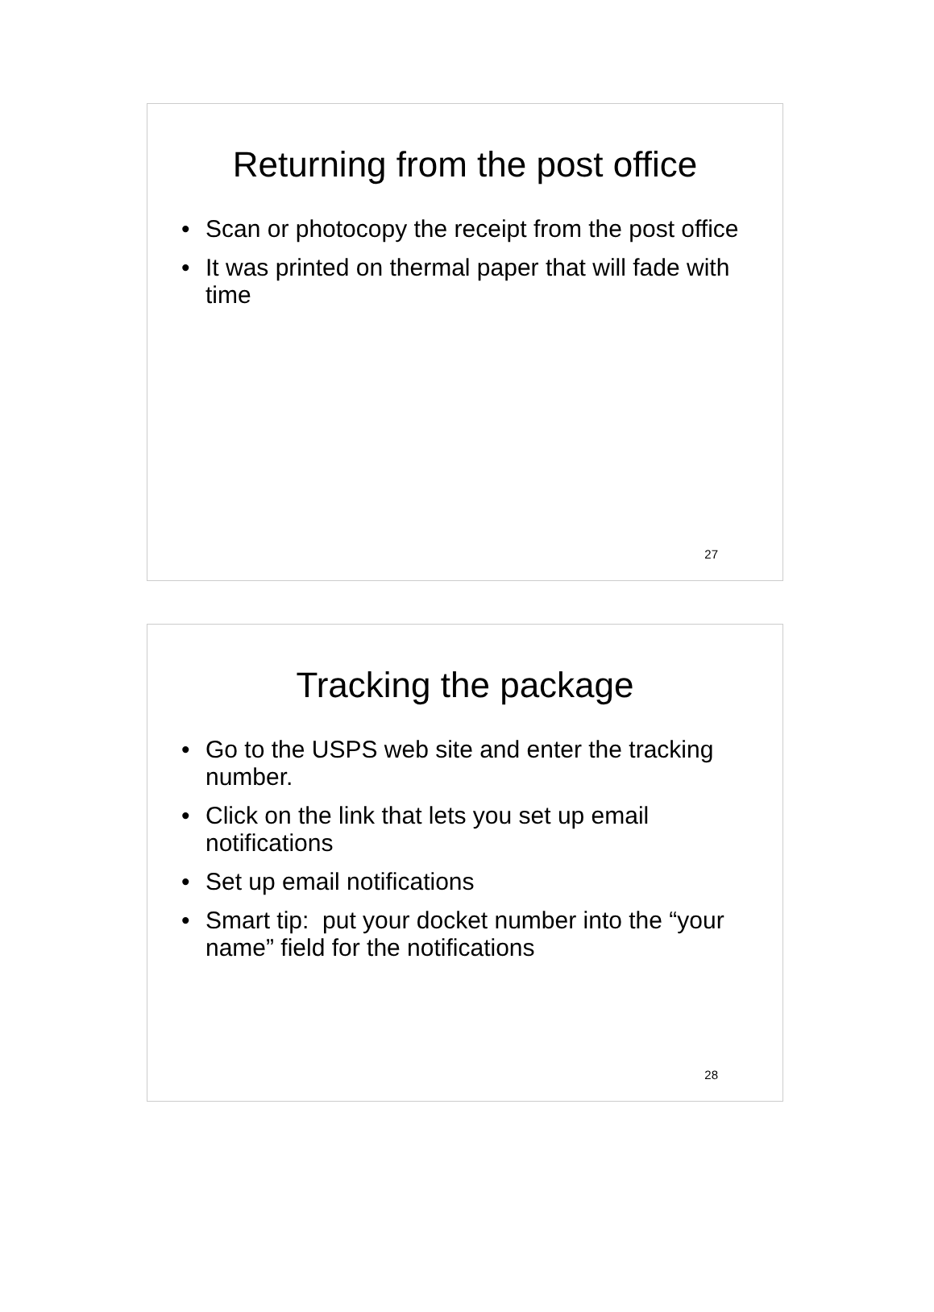Returning from the post office
• Scan or photocopy the receipt from the post office
• It was printed on thermal paper that will fade with time
27
Tracking the package
• Go to the USPS web site and enter the tracking number.
• Click on the link that lets you set up email notifications
• Set up email notifications
• Smart tip: put your docket number into the “your name” field for the notifications
28